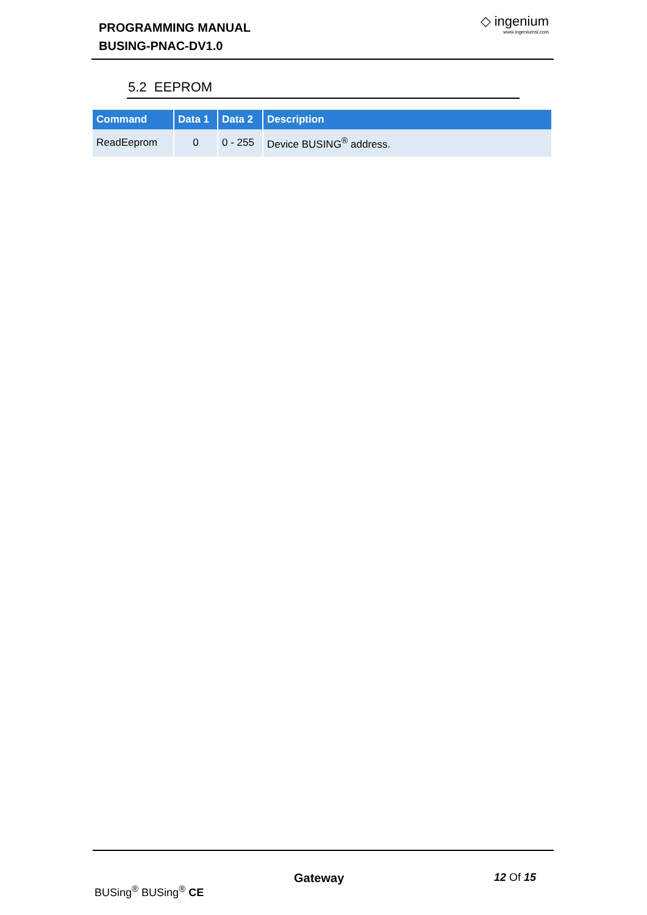PROGRAMMING MANUAL
BUSING-PNAC-DV1.0
◇ ingenium
www.ingeniumsl.com
5.2 EEPROM
| Command | Data 1 | Data 2 | Description |
| --- | --- | --- | --- |
| ReadEeprom | 0 | 0 - 255 | Device BUSING<sup>®</sup> address. |
Gateway 12 Of 15
BUSing<sup>®</sup> BUSing<sup>®</sup> CE